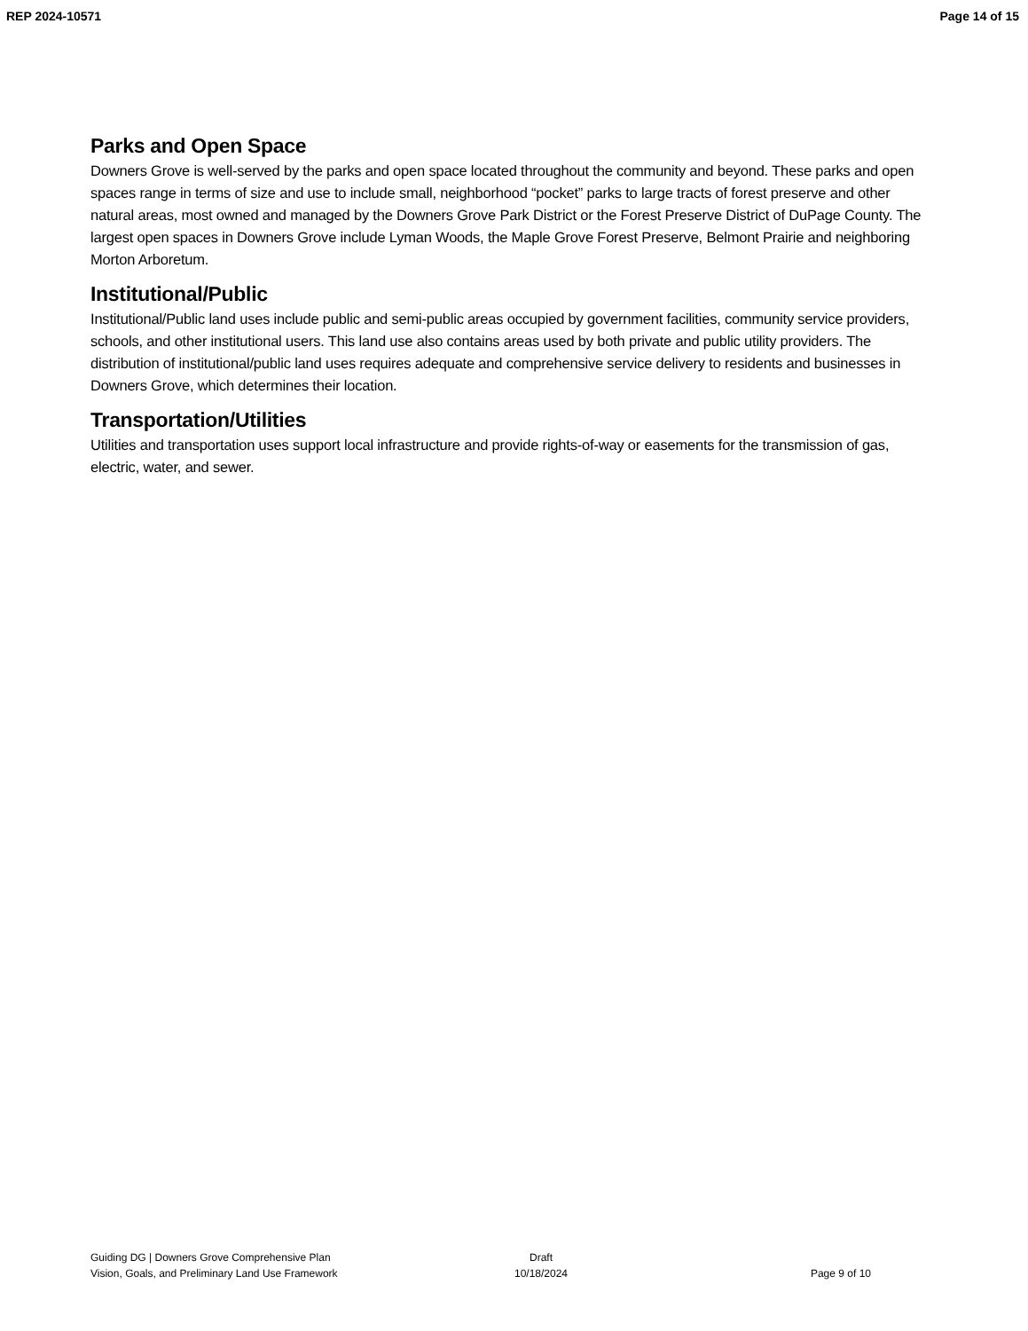REP 2024-10571 Page 14 of 15
Parks and Open Space
Downers Grove is well-served by the parks and open space located throughout the community and beyond. These parks and open spaces range in terms of size and use to include small, neighborhood “pocket” parks to large tracts of forest preserve and other natural areas, most owned and managed by the Downers Grove Park District or the Forest Preserve District of DuPage County. The largest open spaces in Downers Grove include Lyman Woods, the Maple Grove Forest Preserve, Belmont Prairie and neighboring Morton Arboretum.
Institutional/Public
Institutional/Public land uses include public and semi-public areas occupied by government facilities, community service providers, schools, and other institutional users. This land use also contains areas used by both private and public utility providers. The distribution of institutional/public land uses requires adequate and comprehensive service delivery to residents and businesses in Downers Grove, which determines their location.
Transportation/Utilities
Utilities and transportation uses support local infrastructure and provide rights-of-way or easements for the transmission of gas, electric, water, and sewer.
Guiding DG | Downers Grove Comprehensive Plan
Vision, Goals, and Preliminary Land Use Framework
Draft
10/18/2024
Page 9 of 10